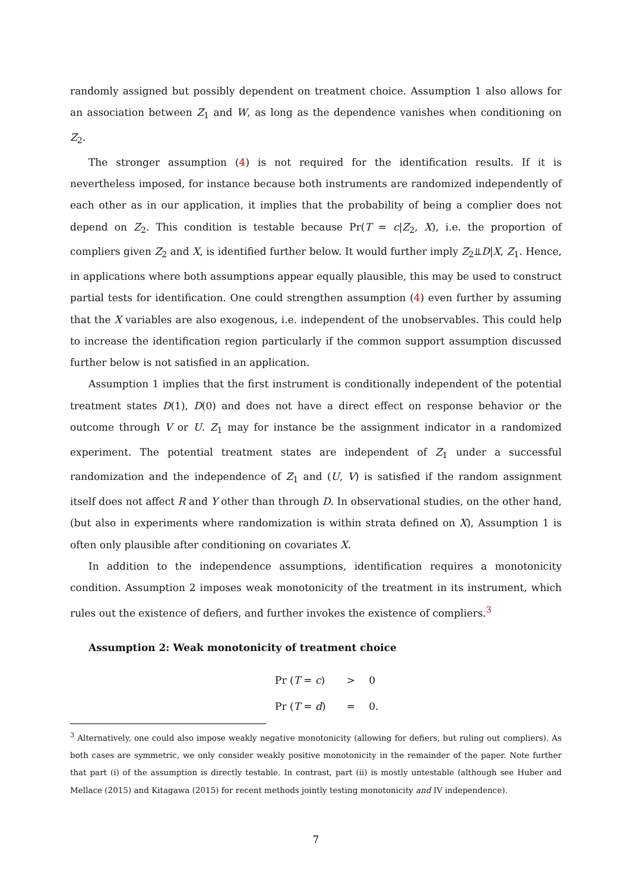randomly assigned but possibly dependent on treatment choice. Assumption 1 also allows for an association between Z<sub>1</sub> and W, as long as the dependence vanishes when conditioning on Z<sub>2</sub>.
The stronger assumption (4) is not required for the identification results. If it is nevertheless imposed, for instance because both instruments are randomized independently of each other as in our application, it implies that the probability of being a complier does not depend on Z<sub>2</sub>. This condition is testable because Pr(T = c|Z<sub>2</sub>, X), i.e. the proportion of compliers given Z<sub>2</sub> and X, is identified further below. It would further imply Z<sub>2</sub>⫫D|X, Z<sub>1</sub>. Hence, in applications where both assumptions appear equally plausible, this may be used to construct partial tests for identification. One could strengthen assumption (4) even further by assuming that the X variables are also exogenous, i.e. independent of the unobservables. This could help to increase the identification region particularly if the common support assumption discussed further below is not satisfied in an application.
Assumption 1 implies that the first instrument is conditionally independent of the potential treatment states D(1), D(0) and does not have a direct effect on response behavior or the outcome through V or U. Z<sub>1</sub> may for instance be the assignment indicator in a randomized experiment. The potential treatment states are independent of Z<sub>1</sub> under a successful randomization and the independence of Z<sub>1</sub> and (U, V) is satisfied if the random assignment itself does not affect R and Y other than through D. In observational studies, on the other hand, (but also in experiments where randomization is within strata defined on X), Assumption 1 is often only plausible after conditioning on covariates X.
In addition to the independence assumptions, identification requires a monotonicity condition. Assumption 2 imposes weak monotonicity of the treatment in its instrument, which rules out the existence of defiers, and further invokes the existence of compliers.<sup>3</sup>
Assumption 2: Weak monotonicity of treatment choice
| Pr ( T = c ) | > | 0 |
| Pr ( T = d ) | = | 0. |
<sup>3</sup> Alternatively, one could also impose weakly negative monotonicity (allowing for defiers, but ruling out compliers). As both cases are symmetric, we only consider weakly positive monotonicity in the remainder of the paper. Note further that part (i) of the assumption is directly testable. In contrast, part (ii) is mostly untestable (although see Huber and Mellace (2015) and Kitagawa (2015) for recent methods jointly testing monotonicity and IV independence).
7